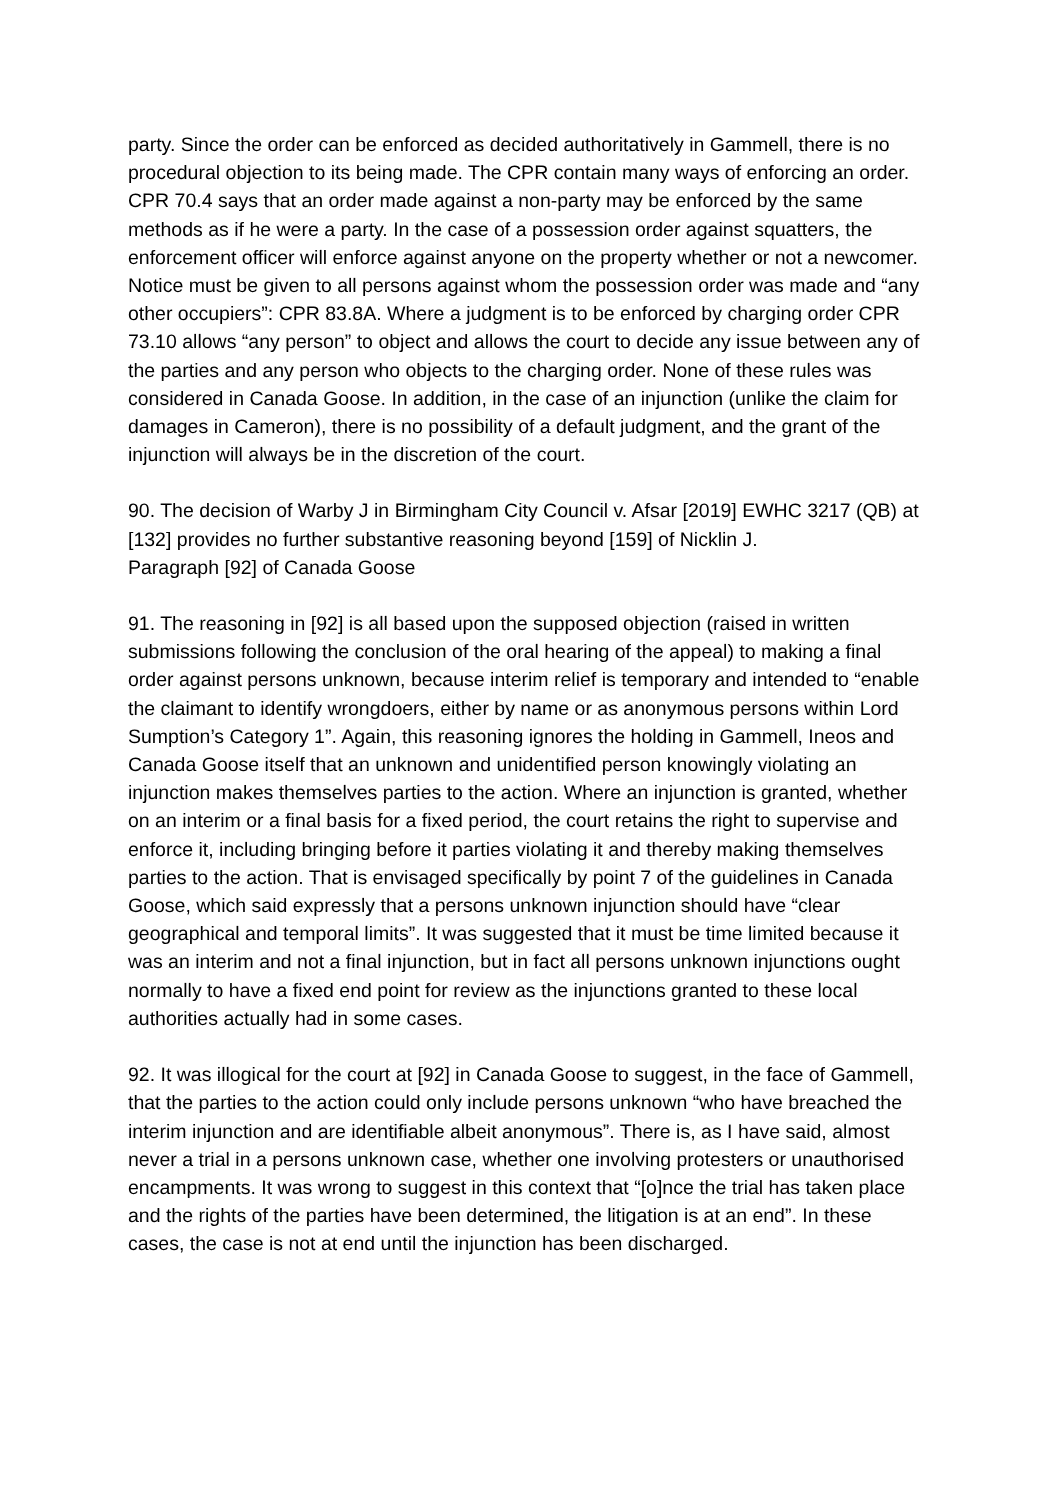party. Since the order can be enforced as decided authoritatively in Gammell, there is no procedural objection to its being made. The CPR contain many ways of enforcing an order. CPR 70.4 says that an order made against a non-party may be enforced by the same methods as if he were a party. In the case of a possession order against squatters, the enforcement officer will enforce against anyone on the property whether or not a newcomer. Notice must be given to all persons against whom the possession order was made and “any other occupiers”: CPR 83.8A. Where a judgment is to be enforced by charging order CPR 73.10 allows “any person” to object and allows the court to decide any issue between any of the parties and any person who objects to the charging order. None of these rules was considered in Canada Goose. In addition, in the case of an injunction (unlike the claim for damages in Cameron), there is no possibility of a default judgment, and the grant of the injunction will always be in the discretion of the court.
90. The decision of Warby J in Birmingham City Council v. Afsar [2019] EWHC 3217 (QB) at [132] provides no further substantive reasoning beyond [159] of Nicklin J.
Paragraph [92] of Canada Goose
91. The reasoning in [92] is all based upon the supposed objection (raised in written submissions following the conclusion of the oral hearing of the appeal) to making a final order against persons unknown, because interim relief is temporary and intended to “enable the claimant to identify wrongdoers, either by name or as anonymous persons within Lord Sumption’s Category 1”. Again, this reasoning ignores the holding in Gammell, Ineos and Canada Goose itself that an unknown and unidentified person knowingly violating an injunction makes themselves parties to the action. Where an injunction is granted, whether on an interim or a final basis for a fixed period, the court retains the right to supervise and enforce it, including bringing before it parties violating it and thereby making themselves parties to the action. That is envisaged specifically by point 7 of the guidelines in Canada Goose, which said expressly that a persons unknown injunction should have “clear geographical and temporal limits”. It was suggested that it must be time limited because it was an interim and not a final injunction, but in fact all persons unknown injunctions ought normally to have a fixed end point for review as the injunctions granted to these local authorities actually had in some cases.
92. It was illogical for the court at [92] in Canada Goose to suggest, in the face of Gammell, that the parties to the action could only include persons unknown “who have breached the interim injunction and are identifiable albeit anonymous”. There is, as I have said, almost never a trial in a persons unknown case, whether one involving protesters or unauthorised encampments. It was wrong to suggest in this context that “[o]nce the trial has taken place and the rights of the parties have been determined, the litigation is at an end”. In these cases, the case is not at end until the injunction has been discharged.